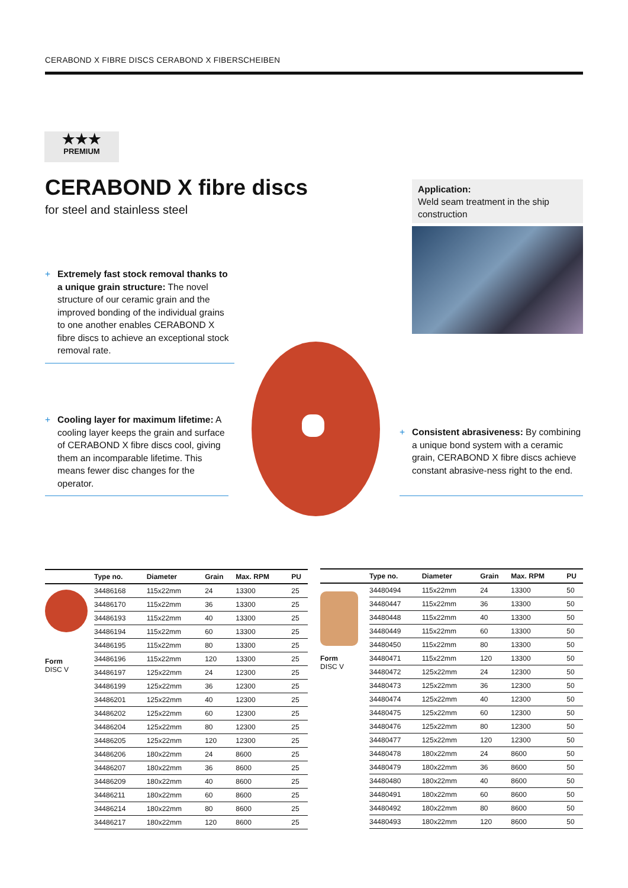CERABOND X FIBRE DISCS CERABOND X FIBERSCHEIBEN
★★★
PREMIUM
CERABOND X fibre discs
for steel and stainless steel
Application:
Weld seam treatment in the ship construction
+ Extremely fast stock removal thanks to a unique grain structure: The novel structure of our ceramic grain and the improved bonding of the individual grains to one another enables CERABOND X fibre discs to achieve an exceptional stock removal rate.
+ Cooling layer for maximum lifetime: A cooling layer keeps the grain and surface of CERABOND X fibre discs cool, giving them an incomparable lifetime. This means fewer disc changes for the operator.
+ Consistent abrasiveness: By combining a unique bond system with a ceramic grain, CERABOND X fibre discs achieve constant abrasive-ness right to the end.
| | Type no. | Diameter | Grain | Max. RPM | PU |
| --- | --- | --- | --- | --- | --- |
| Form DISC V | 34486168 | 115x22mm | 24 | 13300 | 25 |
| | 34486170 | 115x22mm | 36 | 13300 | 25 |
| | 34486193 | 115x22mm | 40 | 13300 | 25 |
| | 34486194 | 115x22mm | 60 | 13300 | 25 |
| | 34486195 | 115x22mm | 80 | 13300 | 25 |
| | 34486196 | 115x22mm | 120 | 13300 | 25 |
| | 34486197 | 125x22mm | 24 | 12300 | 25 |
| | 34486199 | 125x22mm | 36 | 12300 | 25 |
| | 34486201 | 125x22mm | 40 | 12300 | 25 |
| | 34486202 | 125x22mm | 60 | 12300 | 25 |
| | 34486204 | 125x22mm | 80 | 12300 | 25 |
| | 34486205 | 125x22mm | 120 | 12300 | 25 |
| | 34486206 | 180x22mm | 24 | 8600 | 25 |
| | 34486207 | 180x22mm | 36 | 8600 | 25 |
| | 34486209 | 180x22mm | 40 | 8600 | 25 |
| | 34486211 | 180x22mm | 60 | 8600 | 25 |
| | 34486214 | 180x22mm | 80 | 8600 | 25 |
| | 34486217 | 180x22mm | 120 | 8600 | 25 |
| | Type no. | Diameter | Grain | Max. RPM | PU |
| --- | --- | --- | --- | --- | --- |
| Form DISC V | 34480494 | 115x22mm | 24 | 13300 | 50 |
| | 34480447 | 115x22mm | 36 | 13300 | 50 |
| | 34480448 | 115x22mm | 40 | 13300 | 50 |
| | 34480449 | 115x22mm | 60 | 13300 | 50 |
| | 34480450 | 115x22mm | 80 | 13300 | 50 |
| | 34480471 | 115x22mm | 120 | 13300 | 50 |
| | 34480472 | 125x22mm | 24 | 12300 | 50 |
| | 34480473 | 125x22mm | 36 | 12300 | 50 |
| | 34480474 | 125x22mm | 40 | 12300 | 50 |
| | 34480475 | 125x22mm | 60 | 12300 | 50 |
| | 34480476 | 125x22mm | 80 | 12300 | 50 |
| | 34480477 | 125x22mm | 120 | 12300 | 50 |
| | 34480478 | 180x22mm | 24 | 8600 | 50 |
| | 34480479 | 180x22mm | 36 | 8600 | 50 |
| | 34480480 | 180x22mm | 40 | 8600 | 50 |
| | 34480491 | 180x22mm | 60 | 8600 | 50 |
| | 34480492 | 180x22mm | 80 | 8600 | 50 |
| | 34480493 | 180x22mm | 120 | 8600 | 50 |